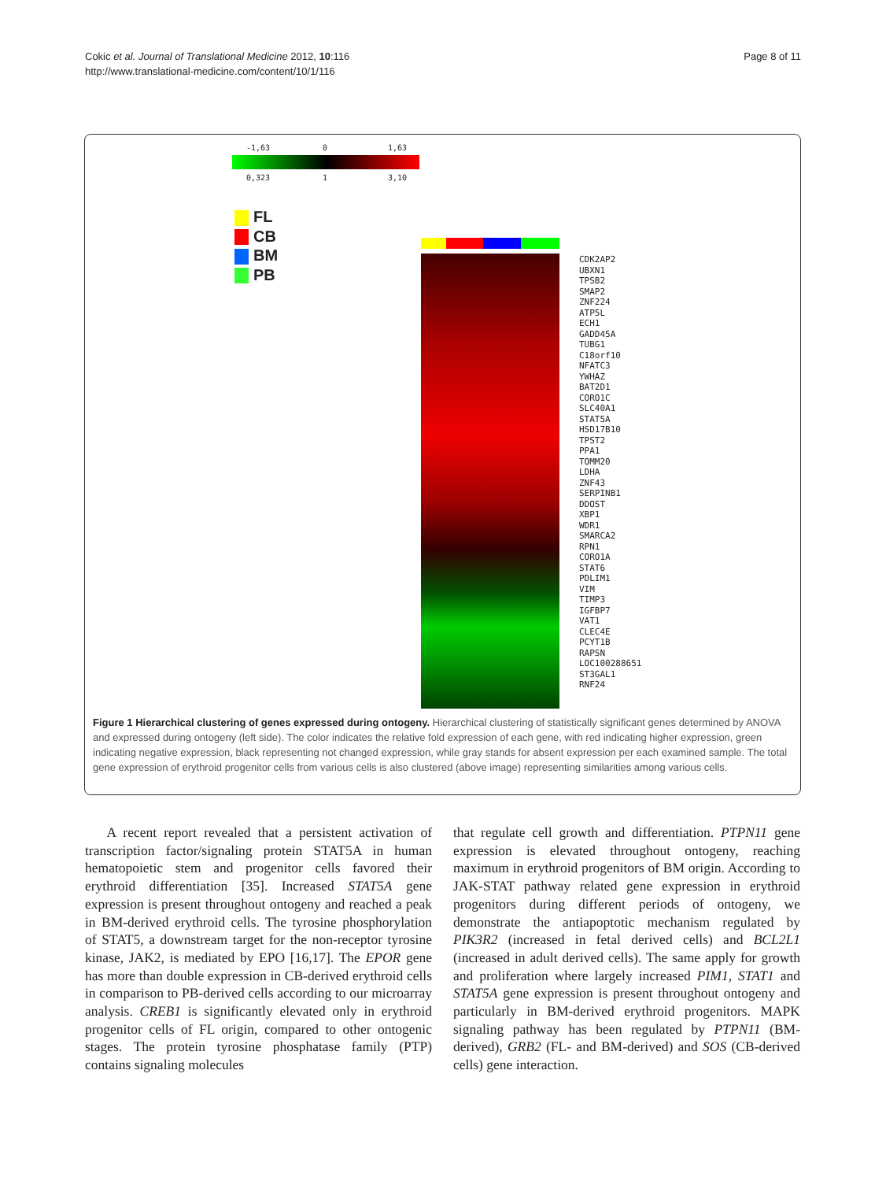Cokic et al. Journal of Translational Medicine 2012, 10:116
http://www.translational-medicine.com/content/10/1/116
Page 8 of 11
-1,63 0 1,63
0,323 1 3,10
FL
CB
BM
PB
CDK2AP2
UBXN1
TPSB2
SMAP2
ZNF224
ATP5L
ECH1
GADD45A
TUBG1
C18orf10
NFATC3
YWHAZ
BAT2D1
CORO1C
SLC40A1
STAT5A
HSD17B10
TPST2
PPA1
TOMM20
LDHA
ZNF43
SERPINB1
DDOST
XBP1
WDR1
SMARCA2
RPN1
CORO1A
STAT6
PDLIM1
VIM
TIMP3
IGFBP7
VAT1
CLEC4E
PCYT1B
RAPSN
LOC100288651
ST3GAL1
RNF24
Figure 1 Hierarchical clustering of genes expressed during ontogeny. Hierarchical clustering of statistically significant genes determined by ANOVA and expressed during ontogeny (left side). The color indicates the relative fold expression of each gene, with red indicating higher expression, green indicating negative expression, black representing not changed expression, while gray stands for absent expression per each examined sample. The total gene expression of erythroid progenitor cells from various cells is also clustered (above image) representing similarities among various cells.
A recent report revealed that a persistent activation of transcription factor/signaling protein STAT5A in human hematopoietic stem and progenitor cells favored their erythroid differentiation [35]. Increased STAT5A gene expression is present throughout ontogeny and reached a peak in BM-derived erythroid cells. The tyrosine phosphorylation of STAT5, a downstream target for the non-receptor tyrosine kinase, JAK2, is mediated by EPO [16,17]. The EPOR gene has more than double expression in CB-derived erythroid cells in comparison to PB-derived cells according to our microarray analysis. CREB1 is significantly elevated only in erythroid progenitor cells of FL origin, compared to other ontogenic stages. The protein tyrosine phosphatase family (PTP) contains signaling molecules
that regulate cell growth and differentiation. PTPN11 gene expression is elevated throughout ontogeny, reaching maximum in erythroid progenitors of BM origin. According to JAK-STAT pathway related gene expression in erythroid progenitors during different periods of ontogeny, we demonstrate the antiapoptotic mechanism regulated by PIK3R2 (increased in fetal derived cells) and BCL2L1 (increased in adult derived cells). The same apply for growth and proliferation where largely increased PIM1, STAT1 and STAT5A gene expression is present throughout ontogeny and particularly in BM-derived erythroid progenitors. MAPK signaling pathway has been regulated by PTPN11 (BM-derived), GRB2 (FL- and BM-derived) and SOS (CB-derived cells) gene interaction.